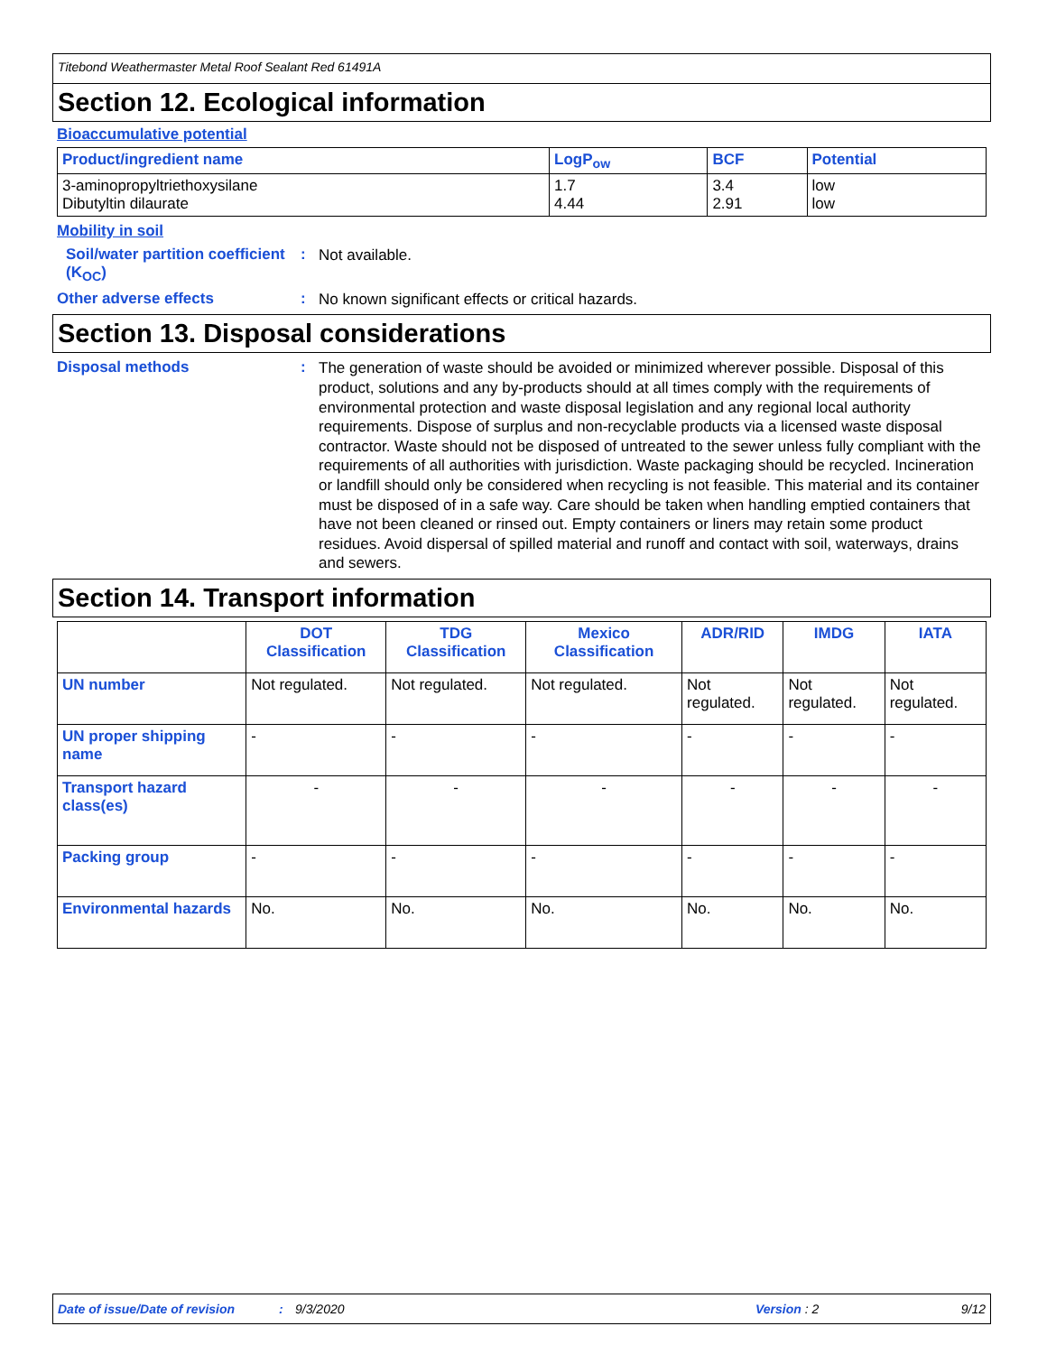Titebond Weathermaster Metal Roof Sealant Red 61491A
Section 12. Ecological information
Bioaccumulative potential
| Product/ingredient name | LogP<sub>ow</sub> | BCF | Potential |
| --- | --- | --- | --- |
| 3-aminopropyltriethoxysilane Dibutyltin dilaurate | 1.7 4.44 | 3.4 2.91 | low low |
Mobility in soil
Soil/water partition coefficient (K<sub>OC</sub>)
:
Not available.
Other adverse effects :
No known significant effects or critical hazards.
Section 13. Disposal considerations
Disposal methods :
The generation of waste should be avoided or minimized wherever possible. Disposal of this product, solutions and any by-products should at all times comply with the requirements of environmental protection and waste disposal legislation and any regional local authority requirements. Dispose of surplus and non-recyclable products via a licensed waste disposal contractor. Waste should not be disposed of untreated to the sewer unless fully compliant with the requirements of all authorities with jurisdiction. Waste packaging should be recycled. Incineration or landfill should only be considered when recycling is not feasible. This material and its container must be disposed of in a safe way. Care should be taken when handling emptied containers that have not been cleaned or rinsed out. Empty containers or liners may retain some product residues. Avoid dispersal of spilled material and runoff and contact with soil, waterways, drains and sewers.
Section 14. Transport information
| | DOT Classification | TDG Classification | Mexico Classification | ADR/RID | IMDG | IATA |
| --- | --- | --- | --- | --- | --- | --- |
| UN number | Not regulated. | Not regulated. | Not regulated. | Not regulated. | Not regulated. | Not regulated. |
| UN proper shipping name | - | - | - | - | - | - |
| Transport hazard class(es) | - | - | - | - | - | - |
| Packing group | - | - | - | - | - | - |
| Environmental hazards | No. | No. | No. | No. | No. | No. |
Date of issue/Date of revision: 9/3/2020 Version : 2 9/12